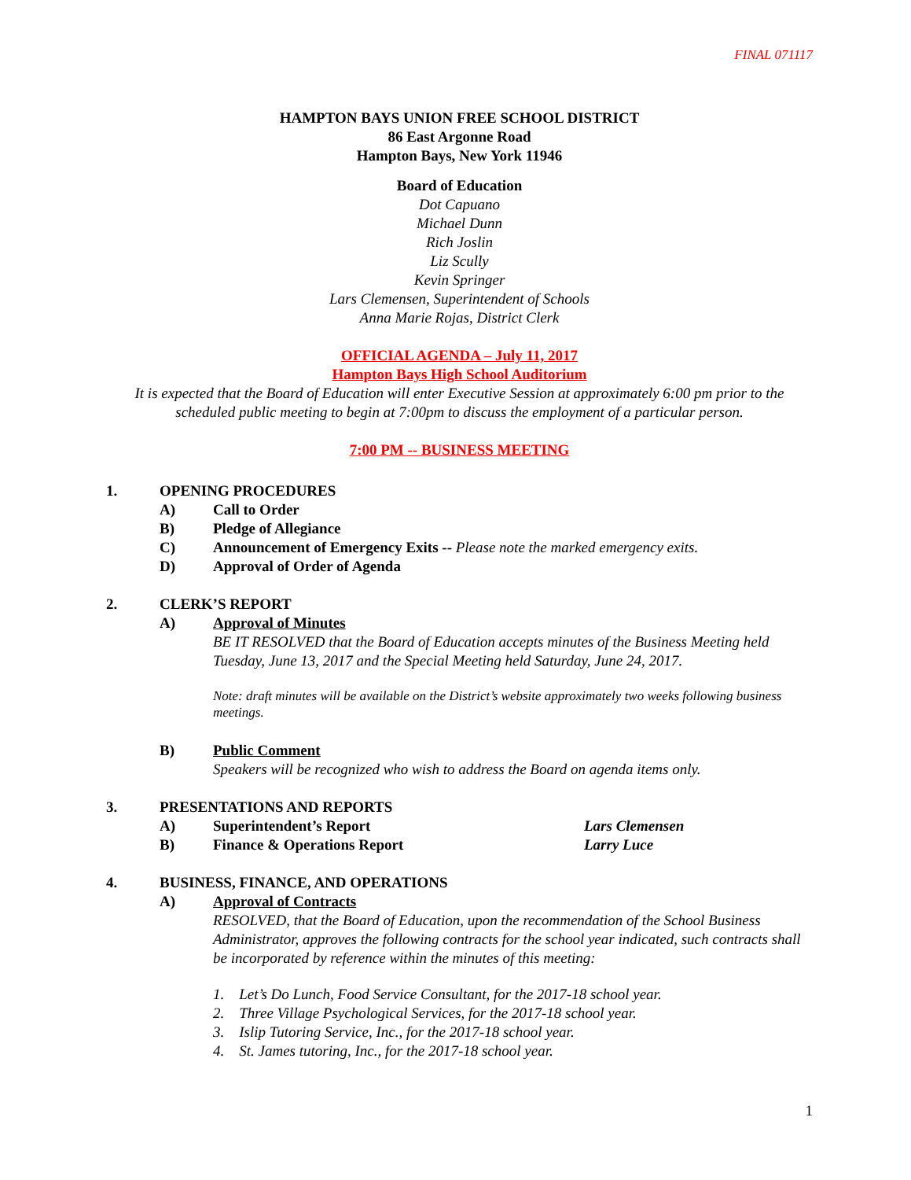FINAL 071117
HAMPTON BAYS UNION FREE SCHOOL DISTRICT
86 East Argonne Road
Hampton Bays, New York 11946
Board of Education
Dot Capuano
Michael Dunn
Rich Joslin
Liz Scully
Kevin Springer
Lars Clemensen, Superintendent of Schools
Anna Marie Rojas, District Clerk
OFFICIAL AGENDA – July 11, 2017
Hampton Bays High School Auditorium
It is expected that the Board of Education will enter Executive Session at approximately 6:00 pm prior to the scheduled public meeting to begin at 7:00pm to discuss the employment of a particular person.
7:00 PM -- BUSINESS MEETING
1. OPENING PROCEDURES
A) Call to Order
B) Pledge of Allegiance
C) Announcement of Emergency Exits -- Please note the marked emergency exits.
D) Approval of Order of Agenda
2. CLERK’S REPORT
A) Approval of Minutes
BE IT RESOLVED that the Board of Education accepts minutes of the Business Meeting held Tuesday, June 13, 2017 and the Special Meeting held Saturday, June 24, 2017.
Note: draft minutes will be available on the District’s website approximately two weeks following business meetings.
B) Public Comment
Speakers will be recognized who wish to address the Board on agenda items only.
3. PRESENTATIONS AND REPORTS
A) Superintendent’s Report Lars Clemensen
B) Finance & Operations Report Larry Luce
4. BUSINESS, FINANCE, AND OPERATIONS
A) Approval of Contracts
RESOLVED, that the Board of Education, upon the recommendation of the School Business Administrator, approves the following contracts for the school year indicated, such contracts shall be incorporated by reference within the minutes of this meeting:
1. Let’s Do Lunch, Food Service Consultant, for the 2017-18 school year.
2. Three Village Psychological Services, for the 2017-18 school year.
3. Islip Tutoring Service, Inc., for the 2017-18 school year.
4. St. James tutoring, Inc., for the 2017-18 school year.
1